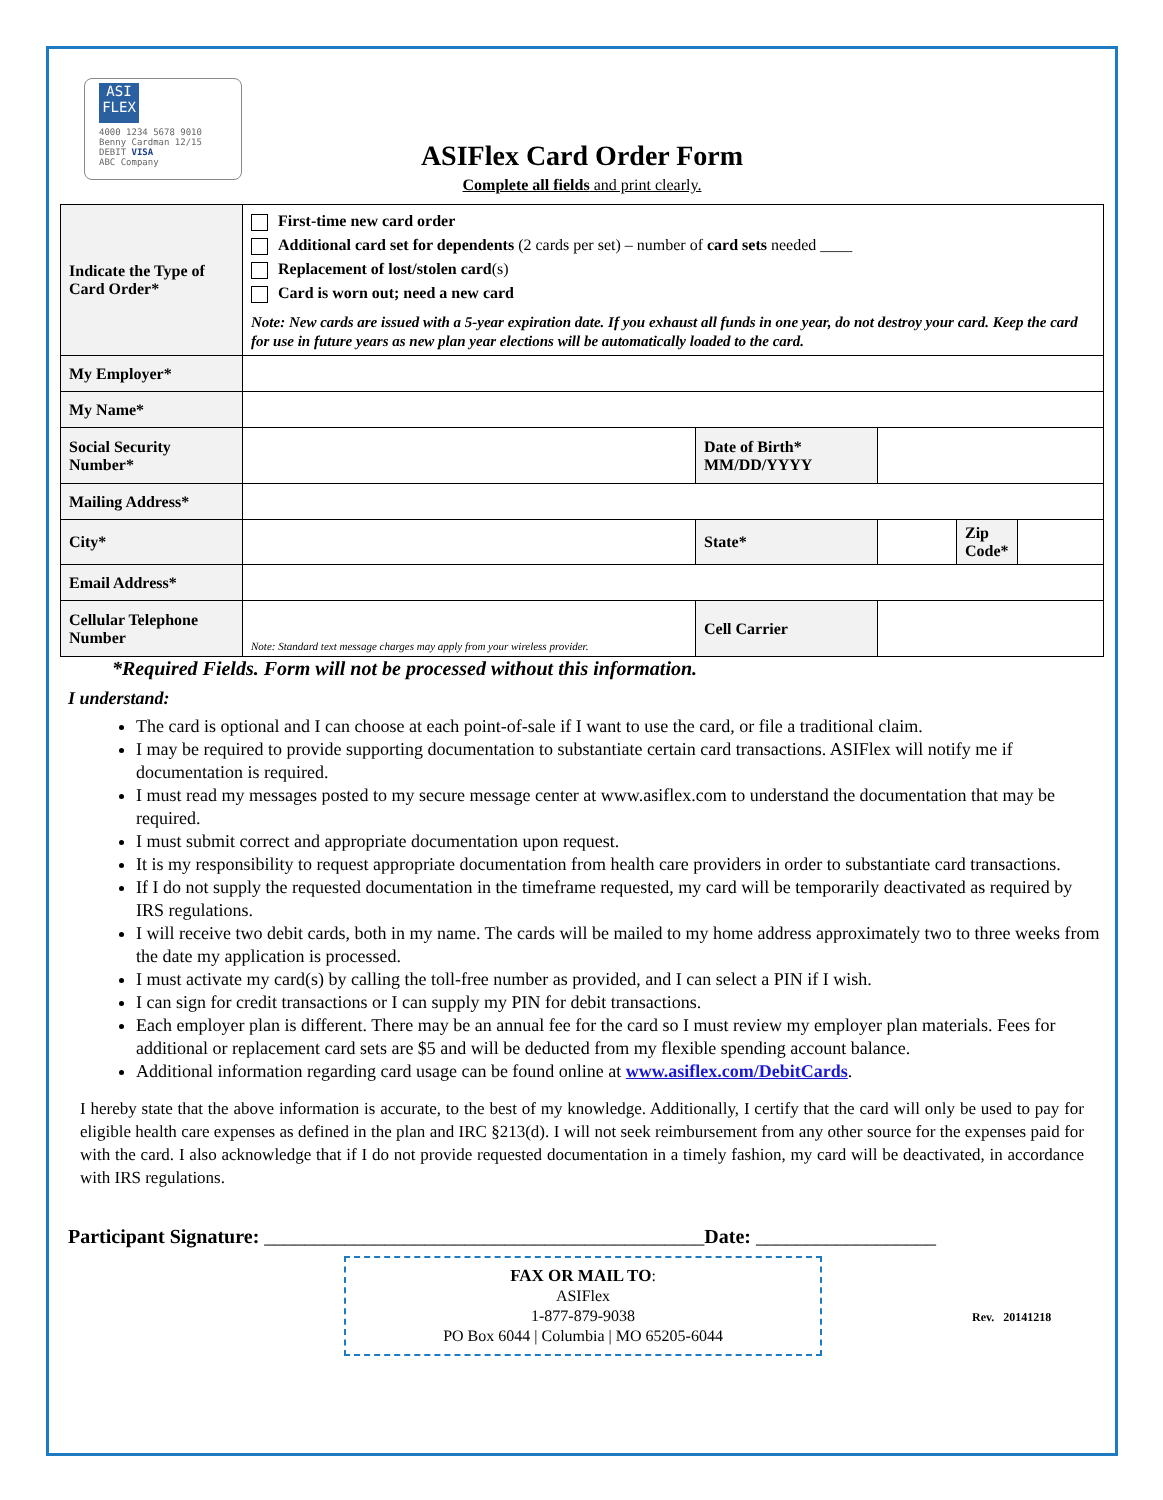ASI FLEX
4000 1234 5678 9010
Benny Cardman 12/15 DEBIT VISA
ABC Company
ASIFlex Card Order Form
Complete all fields and print clearly.
| Indicate the Type of Card Order* | First-time new card order Additional card set for dependents (2 cards per set) – number of card sets needed ____ Replacement of lost/stolen card (s) Card is worn out; need a new card Note: New cards are issued with a 5-year expiration date. If you exhaust all funds in one year, do not destroy your card. Keep the card for use in future years as new plan year elections will be automatically loaded to the card. | | | | |
| My Employer* | | | | | |
| My Name* | | | | | |
| Social Security Number* | | Date of Birth* MM/DD/YYYY | | | |
| Mailing Address* | | | | | |
| City* | | State* | | Zip Code* | |
| Email Address* | | | | | |
| Cellular Telephone Number | Note: Standard text message charges may apply from your wireless provider. | Cell Carrier | | | |
*Required Fields. Form will not be processed without this information.
I understand:
The card is optional and I can choose at each point-of-sale if I want to use the card, or file a traditional claim.
I may be required to provide supporting documentation to substantiate certain card transactions. ASIFlex will notify me if documentation is required.
I must read my messages posted to my secure message center at www.asiflex.com to understand the documentation that may be required.
I must submit correct and appropriate documentation upon request.
It is my responsibility to request appropriate documentation from health care providers in order to substantiate card transactions.
If I do not supply the requested documentation in the timeframe requested, my card will be temporarily deactivated as required by IRS regulations.
I will receive two debit cards, both in my name. The cards will be mailed to my home address approximately two to three weeks from the date my application is processed.
I must activate my card(s) by calling the toll-free number as provided, and I can select a PIN if I wish.
I can sign for credit transactions or I can supply my PIN for debit transactions.
Each employer plan is different. There may be an annual fee for the card so I must review my employer plan materials. Fees for additional or replacement card sets are $5 and will be deducted from my flexible spending account balance.
Additional information regarding card usage can be found online at www.asiflex.com/DebitCards.
I hereby state that the above information is accurate, to the best of my knowledge. Additionally, I certify that the card will only be used to pay for eligible health care expenses as defined in the plan and IRC §213(d). I will not seek reimbursement from any other source for the expenses paid for with the card. I also acknowledge that if I do not provide requested documentation in a timely fashion, my card will be deactivated, in accordance with IRS regulations.
Participant Signature: ____________________________________________Date: __________________
FAX OR MAIL TO:
ASIFlex
1-877-879-9038
PO Box 6044 | Columbia | MO 65205-6044
Rev. 20141218